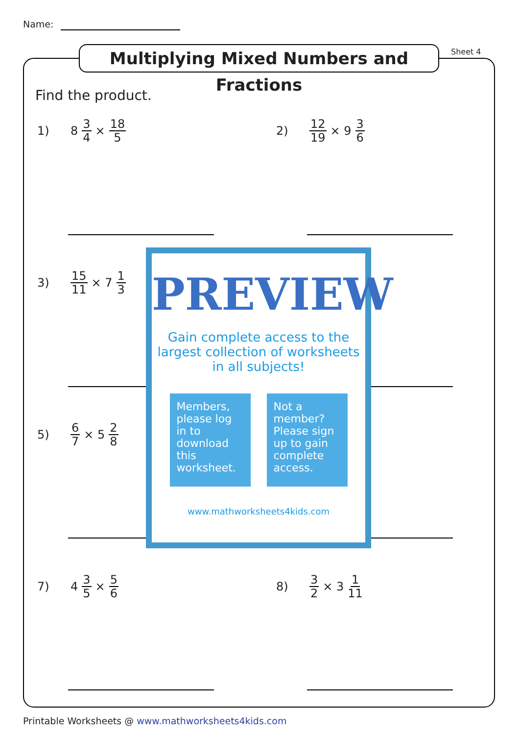Name:
Multiplying Mixed Numbers and Fractions
Sheet 4
Find the product.
1) 8 3 4 × 18 5 2) 12 19 × 9 3 6
3) 15 11 × 7 1 3
5) 6 7 × 5 2 8
7) 4 3 5 × 5 6 8) 3 2 × 3 1 11
PREVIEW
Gain complete access to the largest collection of worksheets in all subjects!
Members, please log in to download this worksheet.
Not a member? Please sign up to gain complete access.
www.mathworksheets4kids.com
Printable Worksheets @ www.mathworksheets4kids.com